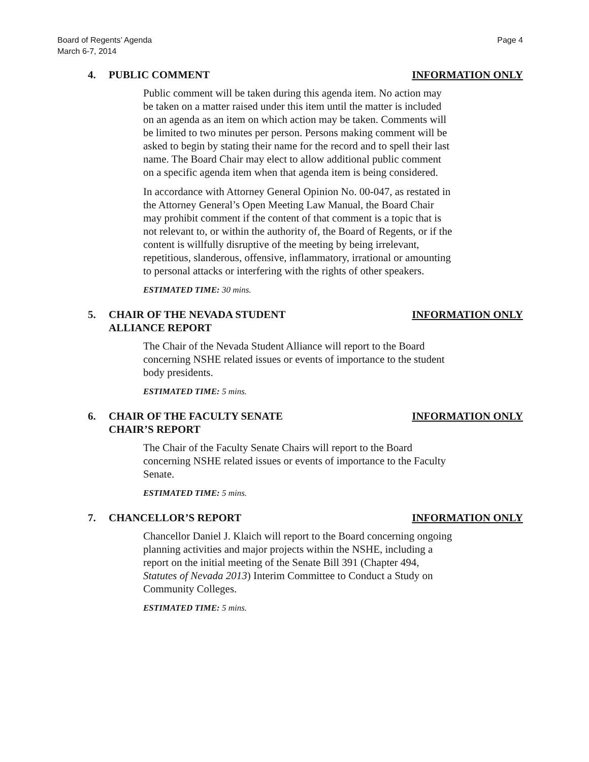Board of Regents’ Agenda
March 6-7, 2014
Page 4
4. PUBLIC COMMENT INFORMATION ONLY
Public comment will be taken during this agenda item. No action may be taken on a matter raised under this item until the matter is included on an agenda as an item on which action may be taken. Comments will be limited to two minutes per person. Persons making comment will be asked to begin by stating their name for the record and to spell their last name. The Board Chair may elect to allow additional public comment on a specific agenda item when that agenda item is being considered.
In accordance with Attorney General Opinion No. 00-047, as restated in the Attorney General’s Open Meeting Law Manual, the Board Chair may prohibit comment if the content of that comment is a topic that is not relevant to, or within the authority of, the Board of Regents, or if the content is willfully disruptive of the meeting by being irrelevant, repetitious, slanderous, offensive, inflammatory, irrational or amounting to personal attacks or interfering with the rights of other speakers.
ESTIMATED TIME: 30 mins.
5. CHAIR OF THE NEVADA STUDENT
ALLIANCE REPORT
INFORMATION ONLY
The Chair of the Nevada Student Alliance will report to the Board concerning NSHE related issues or events of importance to the student body presidents.
ESTIMATED TIME: 5 mins.
6. CHAIR OF THE FACULTY SENATE
CHAIR’S REPORT
INFORMATION ONLY
The Chair of the Faculty Senate Chairs will report to the Board concerning NSHE related issues or events of importance to the Faculty Senate.
ESTIMATED TIME: 5 mins.
7. CHANCELLOR’S REPORT INFORMATION ONLY
Chancellor Daniel J. Klaich will report to the Board concerning ongoing planning activities and major projects within the NSHE, including a report on the initial meeting of the Senate Bill 391 (Chapter 494, Statutes of Nevada 2013) Interim Committee to Conduct a Study on Community Colleges.
ESTIMATED TIME: 5 mins.